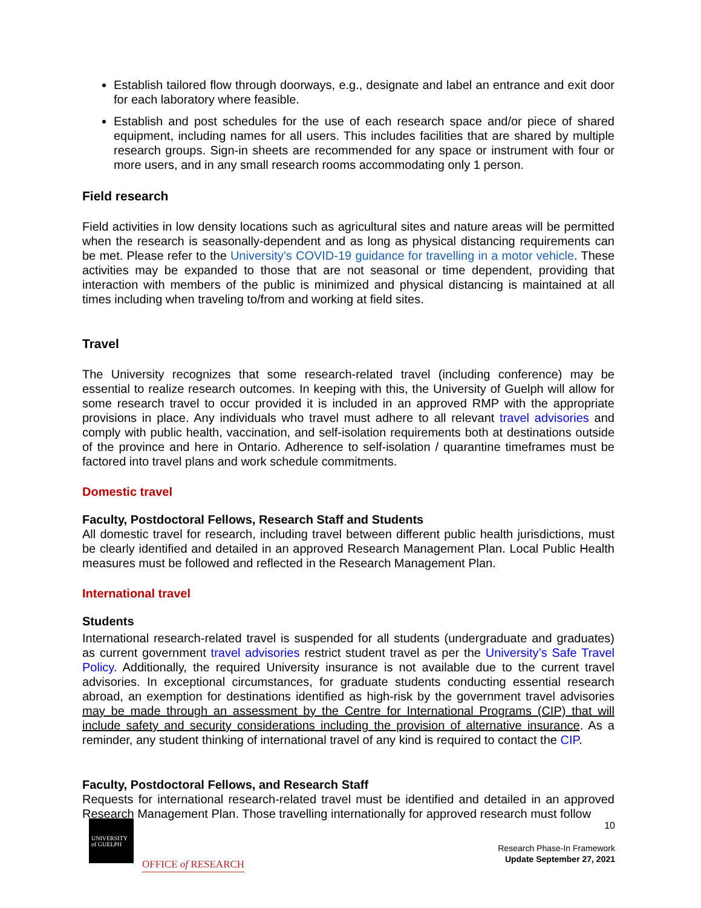Establish tailored flow through doorways, e.g., designate and label an entrance and exit door for each laboratory where feasible.
Establish and post schedules for the use of each research space and/or piece of shared equipment, including names for all users. This includes facilities that are shared by multiple research groups. Sign-in sheets are recommended for any space or instrument with four or more users, and in any small research rooms accommodating only 1 person.
Field research
Field activities in low density locations such as agricultural sites and nature areas will be permitted when the research is seasonally-dependent and as long as physical distancing requirements can be met. Please refer to the University’s COVID-19 guidance for travelling in a motor vehicle. These activities may be expanded to those that are not seasonal or time dependent, providing that interaction with members of the public is minimized and physical distancing is maintained at all times including when traveling to/from and working at field sites.
Travel
The University recognizes that some research-related travel (including conference) may be essential to realize research outcomes. In keeping with this, the University of Guelph will allow for some research travel to occur provided it is included in an approved RMP with the appropriate provisions in place. Any individuals who travel must adhere to all relevant travel advisories and comply with public health, vaccination, and self-isolation requirements both at destinations outside of the province and here in Ontario. Adherence to self-isolation / quarantine timeframes must be factored into travel plans and work schedule commitments.
Domestic travel
Faculty, Postdoctoral Fellows, Research Staff and Students
All domestic travel for research, including travel between different public health jurisdictions, must be clearly identified and detailed in an approved Research Management Plan. Local Public Health measures must be followed and reflected in the Research Management Plan.
International travel
Students
International research-related travel is suspended for all students (undergraduate and graduates) as current government travel advisories restrict student travel as per the University’s Safe Travel Policy. Additionally, the required University insurance is not available due to the current travel advisories. In exceptional circumstances, for graduate students conducting essential research abroad, an exemption for destinations identified as high-risk by the government travel advisories may be made through an assessment by the Centre for International Programs (CIP) that will include safety and security considerations including the provision of alternative insurance. As a reminder, any student thinking of international travel of any kind is required to contact the CIP.
Faculty, Postdoctoral Fellows, and Research Staff
Requests for international research-related travel must be identified and detailed in an approved Research Management Plan. Those travelling internationally for approved research must follow
UNIVERSITY
of GUELPH
OFFICE of RESEARCH
10
Research Phase-In Framework
Update September 27, 2021